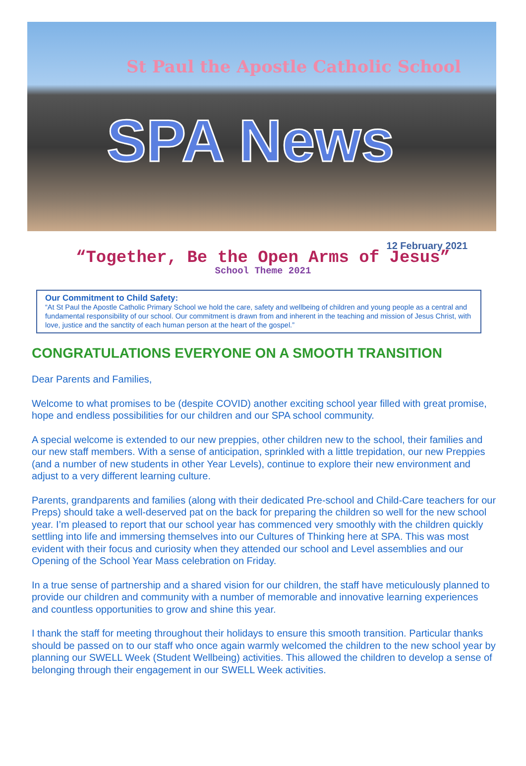St Paul the Apostle Catholic School
SPA News
12 February 2021
“Together, Be the Open Arms of Jesus”
School Theme 2021
Our Commitment to Child Safety:
“At St Paul the Apostle Catholic Primary School we hold the care, safety and wellbeing of children and young people as a central and fundamental responsibility of our school. Our commitment is drawn from and inherent in the teaching and mission of Jesus Christ, with love, justice and the sanctity of each human person at the heart of the gospel.”
CONGRATULATIONS EVERYONE ON A SMOOTH TRANSITION
Dear Parents and Families,
Welcome to what promises to be (despite COVID) another exciting school year filled with great promise, hope and endless possibilities for our children and our SPA school community.
A special welcome is extended to our new preppies, other children new to the school, their families and our new staff members. With a sense of anticipation, sprinkled with a little trepidation, our new Preppies (and a number of new students in other Year Levels), continue to explore their new environment and adjust to a very different learning culture.
Parents, grandparents and families (along with their dedicated Pre-school and Child-Care teachers for our Preps) should take a well-deserved pat on the back for preparing the children so well for the new school year. I’m pleased to report that our school year has commenced very smoothly with the children quickly settling into life and immersing themselves into our Cultures of Thinking here at SPA. This was most evident with their focus and curiosity when they attended our school and Level assemblies and our Opening of the School Year Mass celebration on Friday.
In a true sense of partnership and a shared vision for our children, the staff have meticulously planned to provide our children and community with a number of memorable and innovative learning experiences and countless opportunities to grow and shine this year.
I thank the staff for meeting throughout their holidays to ensure this smooth transition. Particular thanks should be passed on to our staff who once again warmly welcomed the children to the new school year by planning our SWELL Week (Student Wellbeing) activities. This allowed the children to develop a sense of belonging through their engagement in our SWELL Week activities.